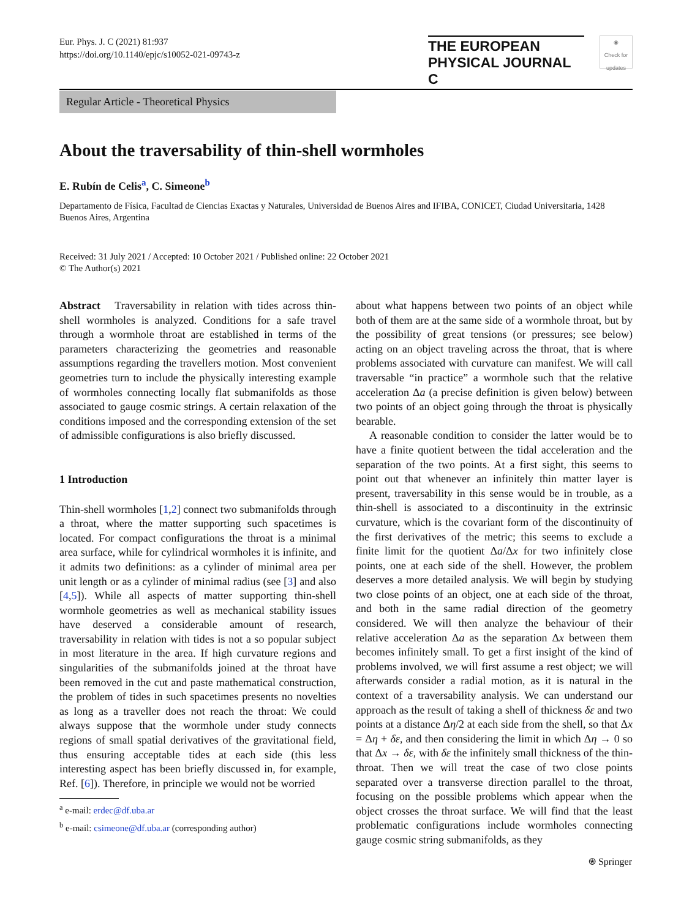Eur. Phys. J. C (2021) 81:937
https://doi.org/10.1140/epjc/s10052-021-09743-z
THE EUROPEAN
PHYSICAL JOURNAL C
◉
Check for updates
Regular Article - Theoretical Physics
About the traversability of thin-shell wormholes
E. Rubín de Celis<sup>a</sup>, C. Simeone<sup>b</sup>
Departamento de Física, Facultad de Ciencias Exactas y Naturales, Universidad de Buenos Aires and IFIBA, CONICET, Ciudad Universitaria, 1428 Buenos Aires, Argentina
Received: 31 July 2021 / Accepted: 10 October 2021 / Published online: 22 October 2021
© The Author(s) 2021
Abstract Traversability in relation with tides across thin-shell wormholes is analyzed. Conditions for a safe travel through a wormhole throat are established in terms of the parameters characterizing the geometries and reasonable assumptions regarding the travellers motion. Most convenient geometries turn to include the physically interesting example of wormholes connecting locally flat submanifolds as those associated to gauge cosmic strings. A certain relaxation of the conditions imposed and the corresponding extension of the set of admissible configurations is also briefly discussed.
1 Introduction
Thin-shell wormholes [1,2] connect two submanifolds through a throat, where the matter supporting such spacetimes is located. For compact configurations the throat is a minimal area surface, while for cylindrical wormholes it is infinite, and it admits two definitions: as a cylinder of minimal area per unit length or as a cylinder of minimal radius (see [3] and also [4,5]). While all aspects of matter supporting thin-shell wormhole geometries as well as mechanical stability issues have deserved a considerable amount of research, traversability in relation with tides is not a so popular subject in most literature in the area. If high curvature regions and singularities of the submanifolds joined at the throat have been removed in the cut and paste mathematical construction, the problem of tides in such spacetimes presents no novelties as long as a traveller does not reach the throat: We could always suppose that the wormhole under study connects regions of small spatial derivatives of the gravitational field, thus ensuring acceptable tides at each side (this less interesting aspect has been briefly discussed in, for example, Ref. [6]). Therefore, in principle we would not be worried
<sup>a</sup> e-mail: erdec@df.uba.ar
<sup>b</sup> e-mail: csimeone@df.uba.ar (corresponding author)
about what happens between two points of an object while both of them are at the same side of a wormhole throat, but by the possibility of great tensions (or pressures; see below) acting on an object traveling across the throat, that is where problems associated with curvature can manifest. We will call traversable “in practice” a wormhole such that the relative acceleration Δa (a precise definition is given below) between two points of an object going through the throat is physically bearable.
A reasonable condition to consider the latter would be to have a finite quotient between the tidal acceleration and the separation of the two points. At a first sight, this seems to point out that whenever an infinitely thin matter layer is present, traversability in this sense would be in trouble, as a thin-shell is associated to a discontinuity in the extrinsic curvature, which is the covariant form of the discontinuity of the first derivatives of the metric; this seems to exclude a finite limit for the quotient Δa/Δx for two infinitely close points, one at each side of the shell. However, the problem deserves a more detailed analysis. We will begin by studying two close points of an object, one at each side of the throat, and both in the same radial direction of the geometry considered. We will then analyze the behaviour of their relative acceleration Δa as the separation Δx between them becomes infinitely small. To get a first insight of the kind of problems involved, we will first assume a rest object; we will afterwards consider a radial motion, as it is natural in the context of a traversability analysis. We can understand our approach as the result of taking a shell of thickness δε and two points at a distance Δη/2 at each side from the shell, so that Δx = Δη + δε, and then considering the limit in which Δη → 0 so that Δx → δε, with δε the infinitely small thickness of the thin-throat. Then we will treat the case of two close points separated over a transverse direction parallel to the throat, focusing on the possible problems which appear when the object crosses the throat surface. We will find that the least problematic configurations include wormholes connecting gauge cosmic string submanifolds, as they
⍟ Springer